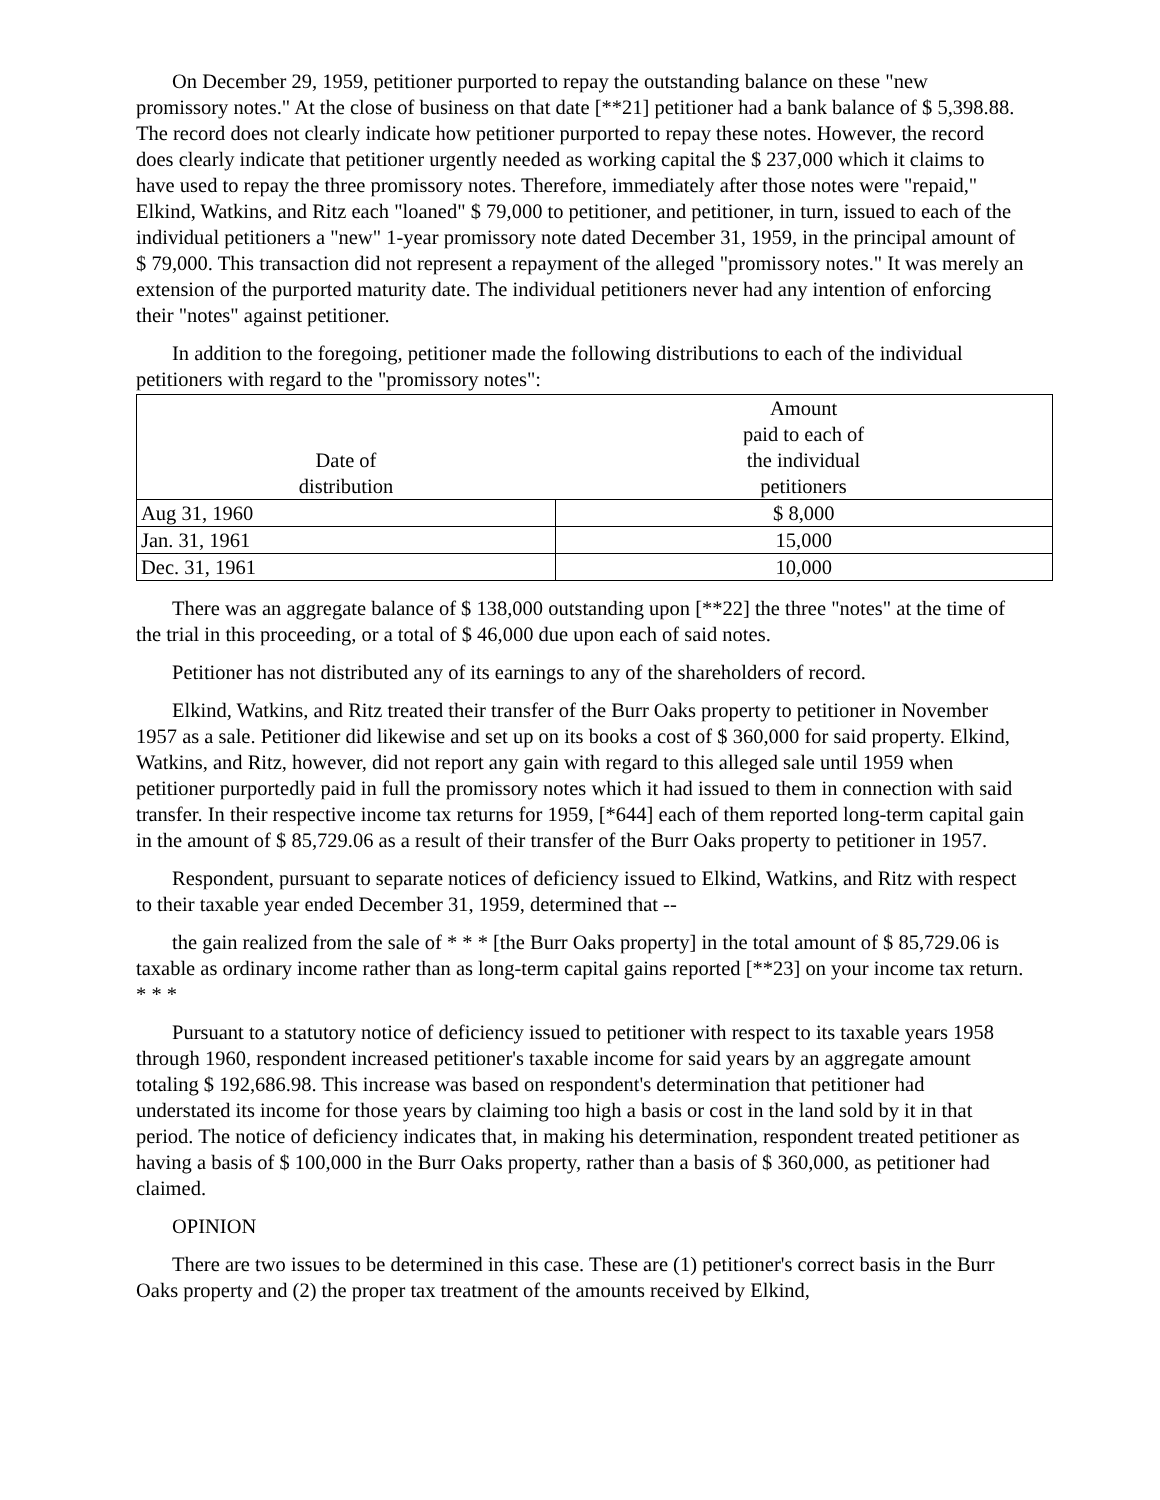On December 29, 1959, petitioner purported to repay the outstanding balance on these "new promissory notes." At the close of business on that date [**21] petitioner had a bank balance of $ 5,398.88. The record does not clearly indicate how petitioner purported to repay these notes. However, the record does clearly indicate that petitioner urgently needed as working capital the $ 237,000 which it claims to have used to repay the three promissory notes. Therefore, immediately after those notes were "repaid," Elkind, Watkins, and Ritz each "loaned" $ 79,000 to petitioner, and petitioner, in turn, issued to each of the individual petitioners a "new" 1-year promissory note dated December 31, 1959, in the principal amount of $ 79,000. This transaction did not represent a repayment of the alleged "promissory notes." It was merely an extension of the purported maturity date. The individual petitioners never had any intention of enforcing their "notes" against petitioner.
In addition to the foregoing, petitioner made the following distributions to each of the individual petitioners with regard to the "promissory notes":
| Date of distribution | Amount paid to each of the individual petitioners |
| --- | --- |
| Aug 31, 1960 | $ 8,000 |
| Jan. 31, 1961 | 15,000 |
| Dec. 31, 1961 | 10,000 |
There was an aggregate balance of $ 138,000 outstanding upon [**22] the three "notes" at the time of the trial in this proceeding, or a total of $ 46,000 due upon each of said notes.
Petitioner has not distributed any of its earnings to any of the shareholders of record.
Elkind, Watkins, and Ritz treated their transfer of the Burr Oaks property to petitioner in November 1957 as a sale. Petitioner did likewise and set up on its books a cost of $ 360,000 for said property. Elkind, Watkins, and Ritz, however, did not report any gain with regard to this alleged sale until 1959 when petitioner purportedly paid in full the promissory notes which it had issued to them in connection with said transfer. In their respective income tax returns for 1959, [*644] each of them reported long-term capital gain in the amount of $ 85,729.06 as a result of their transfer of the Burr Oaks property to petitioner in 1957.
Respondent, pursuant to separate notices of deficiency issued to Elkind, Watkins, and Ritz with respect to their taxable year ended December 31, 1959, determined that --
the gain realized from the sale of * * * [the Burr Oaks property] in the total amount of $ 85,729.06 is taxable as ordinary income rather than as long-term capital gains reported [**23] on your income tax return. * * *
Pursuant to a statutory notice of deficiency issued to petitioner with respect to its taxable years 1958 through 1960, respondent increased petitioner's taxable income for said years by an aggregate amount totaling $ 192,686.98. This increase was based on respondent's determination that petitioner had understated its income for those years by claiming too high a basis or cost in the land sold by it in that period. The notice of deficiency indicates that, in making his determination, respondent treated petitioner as having a basis of $ 100,000 in the Burr Oaks property, rather than a basis of $ 360,000, as petitioner had claimed.
OPINION
There are two issues to be determined in this case. These are (1) petitioner's correct basis in the Burr Oaks property and (2) the proper tax treatment of the amounts received by Elkind,